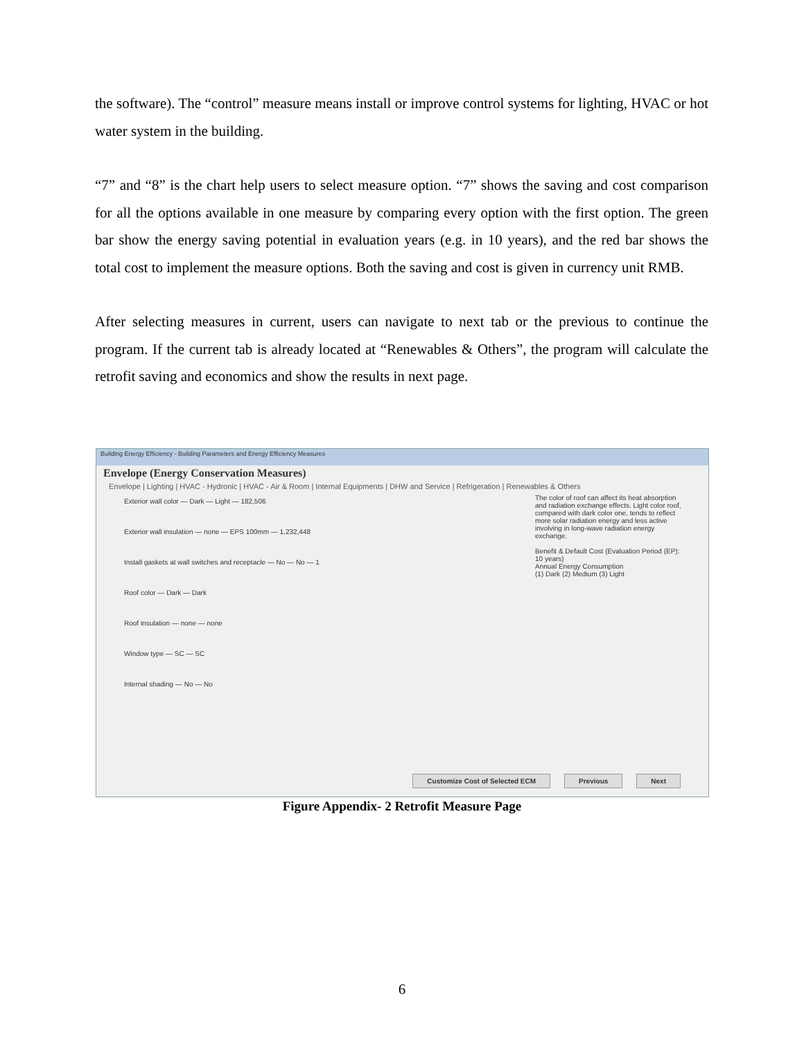the software). The “control” measure means install or improve control systems for lighting, HVAC or hot water system in the building.
“7” and “8” is the chart help users to select measure option. “7” shows the saving and cost comparison for all the options available in one measure by comparing every option with the first option. The green bar show the energy saving potential in evaluation years (e.g. in 10 years), and the red bar shows the total cost to implement the measure options. Both the saving and cost is given in currency unit RMB.
After selecting measures in current, users can navigate to next tab or the previous to continue the program. If the current tab is already located at “Renewables & Others”, the program will calculate the retrofit saving and economics and show the results in next page.
Building Energy Efficiency - Building Parameters and Energy Efficiency Measures
Envelope (Energy Conservation Measures)
Envelope | Lighting | HVAC - Hydronic | HVAC - Air & Room | Internal Equipments | DHW and Service | Refrigeration | Renewables & Others
Exterior wall color — Dark — Light — 182,506
Exterior wall insulation — none — EPS 100mm — 1,232,448
Install gaskets at wall switches and receptacle — No — No — 1
Roof color — Dark — Dark
Roof insulation — none — none
Window type — SC — SC
Internal shading — No — No
The color of roof can affect its heat absorption and radiation exchange effects. Light color roof, compared with dark color one, tends to reflect more solar radiation energy and less active involving in long-wave radiation energy exchange.
Benefit & Default Cost (Evaluation Period (EP): 10 years)
Annual Energy Consumption
(1) Dark (2) Medium (3) Light
Customize Cost of Selected ECM Previous Next
Figure Appendix- 2 Retrofit Measure Page
6